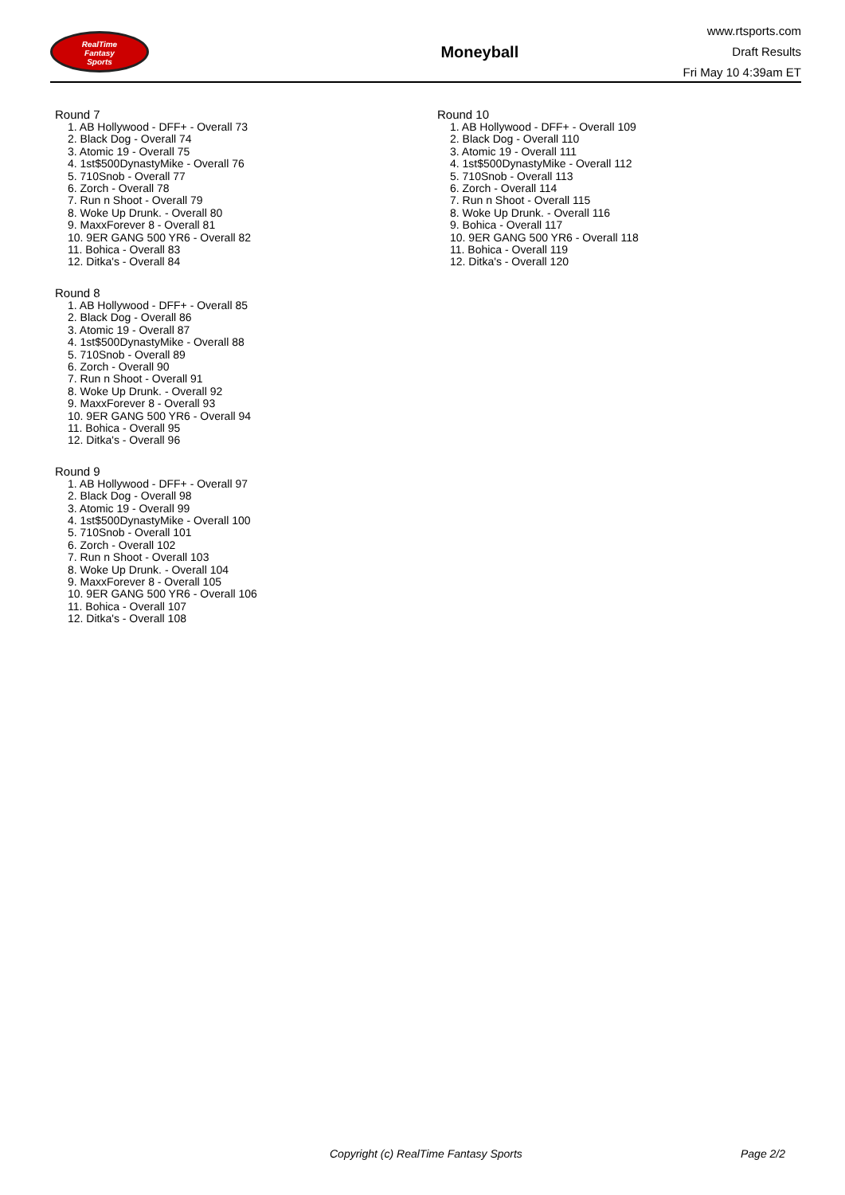RealTime
Fantasy
Sports
Moneyball
www.rtsports.com
Draft Results
Fri May 10 4:39am ET
Round 7
1. AB Hollywood - DFF+ - Overall 73
2. Black Dog - Overall 74
3. Atomic 19 - Overall 75
4. 1st$500DynastyMike - Overall 76
5. 710Snob - Overall 77
6. Zorch - Overall 78
7. Run n Shoot - Overall 79
8. Woke Up Drunk. - Overall 80
9. MaxxForever 8 - Overall 81
10. 9ER GANG 500 YR6 - Overall 82
11. Bohica - Overall 83
12. Ditka's - Overall 84
Round 8
1. AB Hollywood - DFF+ - Overall 85
2. Black Dog - Overall 86
3. Atomic 19 - Overall 87
4. 1st$500DynastyMike - Overall 88
5. 710Snob - Overall 89
6. Zorch - Overall 90
7. Run n Shoot - Overall 91
8. Woke Up Drunk. - Overall 92
9. MaxxForever 8 - Overall 93
10. 9ER GANG 500 YR6 - Overall 94
11. Bohica - Overall 95
12. Ditka's - Overall 96
Round 9
1. AB Hollywood - DFF+ - Overall 97
2. Black Dog - Overall 98
3. Atomic 19 - Overall 99
4. 1st$500DynastyMike - Overall 100
5. 710Snob - Overall 101
6. Zorch - Overall 102
7. Run n Shoot - Overall 103
8. Woke Up Drunk. - Overall 104
9. MaxxForever 8 - Overall 105
10. 9ER GANG 500 YR6 - Overall 106
11. Bohica - Overall 107
12. Ditka's - Overall 108
Round 10
1. AB Hollywood - DFF+ - Overall 109
2. Black Dog - Overall 110
3. Atomic 19 - Overall 111
4. 1st$500DynastyMike - Overall 112
5. 710Snob - Overall 113
6. Zorch - Overall 114
7. Run n Shoot - Overall 115
8. Woke Up Drunk. - Overall 116
9. Bohica - Overall 117
10. 9ER GANG 500 YR6 - Overall 118
11. Bohica - Overall 119
12. Ditka's - Overall 120
Copyright (c) RealTime Fantasy Sports Page 2/2